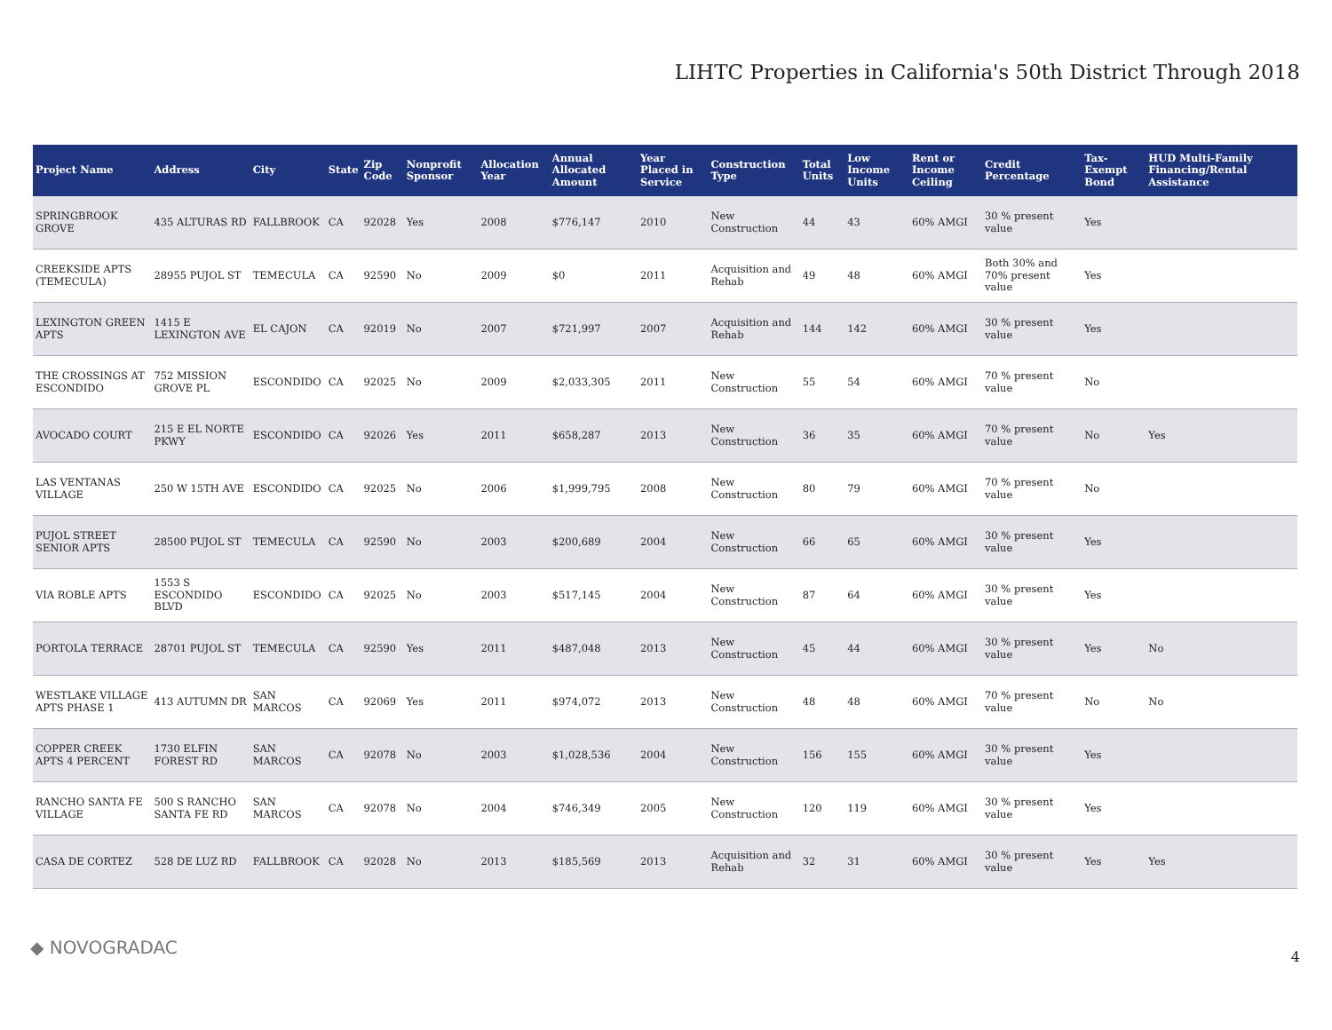LIHTC Properties in California's 50th District Through 2018
| Project Name | Address | City | State | Zip Code | Nonprofit Sponsor | Allocation Year | Annual Allocated Amount | Year Placed in Service | Construction Type | Total Units | Low Income Units | Rent or Income Ceiling | Credit Percentage | Tax-Exempt Bond | HUD Multi-Family Financing/Rental Assistance |
| --- | --- | --- | --- | --- | --- | --- | --- | --- | --- | --- | --- | --- | --- | --- | --- |
| SPRINGBROOK GROVE | 435 ALTURAS RD | FALLBROOK | CA | 92028 | Yes | 2008 | $776,147 | 2010 | New Construction | 44 | 43 | 60% AMGI | 30 % present value | Yes | |
| CREEKSIDE APTS (TEMECULA) | 28955 PUJOL ST | TEMECULA | CA | 92590 | No | 2009 | $0 | 2011 | Acquisition and Rehab | 49 | 48 | 60% AMGI | Both 30% and 70% present value | Yes | |
| LEXINGTON GREEN APTS | 1415 E LEXINGTON AVE | EL CAJON | CA | 92019 | No | 2007 | $721,997 | 2007 | Acquisition and Rehab | 144 | 142 | 60% AMGI | 30 % present value | Yes | |
| THE CROSSINGS AT ESCONDIDO | 752 MISSION GROVE PL | ESCONDIDO | CA | 92025 | No | 2009 | $2,033,305 | 2011 | New Construction | 55 | 54 | 60% AMGI | 70 % present value | No | |
| AVOCADO COURT | 215 E EL NORTE PKWY | ESCONDIDO | CA | 92026 | Yes | 2011 | $658,287 | 2013 | New Construction | 36 | 35 | 60% AMGI | 70 % present value | No | Yes |
| LAS VENTANAS VILLAGE | 250 W 15TH AVE | ESCONDIDO | CA | 92025 | No | 2006 | $1,999,795 | 2008 | New Construction | 80 | 79 | 60% AMGI | 70 % present value | No | |
| PUJOL STREET SENIOR APTS | 28500 PUJOL ST | TEMECULA | CA | 92590 | No | 2003 | $200,689 | 2004 | New Construction | 66 | 65 | 60% AMGI | 30 % present value | Yes | |
| VIA ROBLE APTS | 1553 S ESCONDIDO BLVD | ESCONDIDO | CA | 92025 | No | 2003 | $517,145 | 2004 | New Construction | 87 | 64 | 60% AMGI | 30 % present value | Yes | |
| PORTOLA TERRACE | 28701 PUJOL ST | TEMECULA | CA | 92590 | Yes | 2011 | $487,048 | 2013 | New Construction | 45 | 44 | 60% AMGI | 30 % present value | Yes | No |
| WESTLAKE VILLAGE APTS PHASE 1 | 413 AUTUMN DR | SAN MARCOS | CA | 92069 | Yes | 2011 | $974,072 | 2013 | New Construction | 48 | 48 | 60% AMGI | 70 % present value | No | No |
| COPPER CREEK APTS 4 PERCENT | 1730 ELFIN FOREST RD | SAN MARCOS | CA | 92078 | No | 2003 | $1,028,536 | 2004 | New Construction | 156 | 155 | 60% AMGI | 30 % present value | Yes | |
| RANCHO SANTA FE VILLAGE | 500 S RANCHO SANTA FE RD | SAN MARCOS | CA | 92078 | No | 2004 | $746,349 | 2005 | New Construction | 120 | 119 | 60% AMGI | 30 % present value | Yes | |
| CASA DE CORTEZ | 528 DE LUZ RD | FALLBROOK | CA | 92028 | No | 2013 | $185,569 | 2013 | Acquisition and Rehab | 32 | 31 | 60% AMGI | 30 % present value | Yes | Yes |
◆ NOVOGRADAC 4